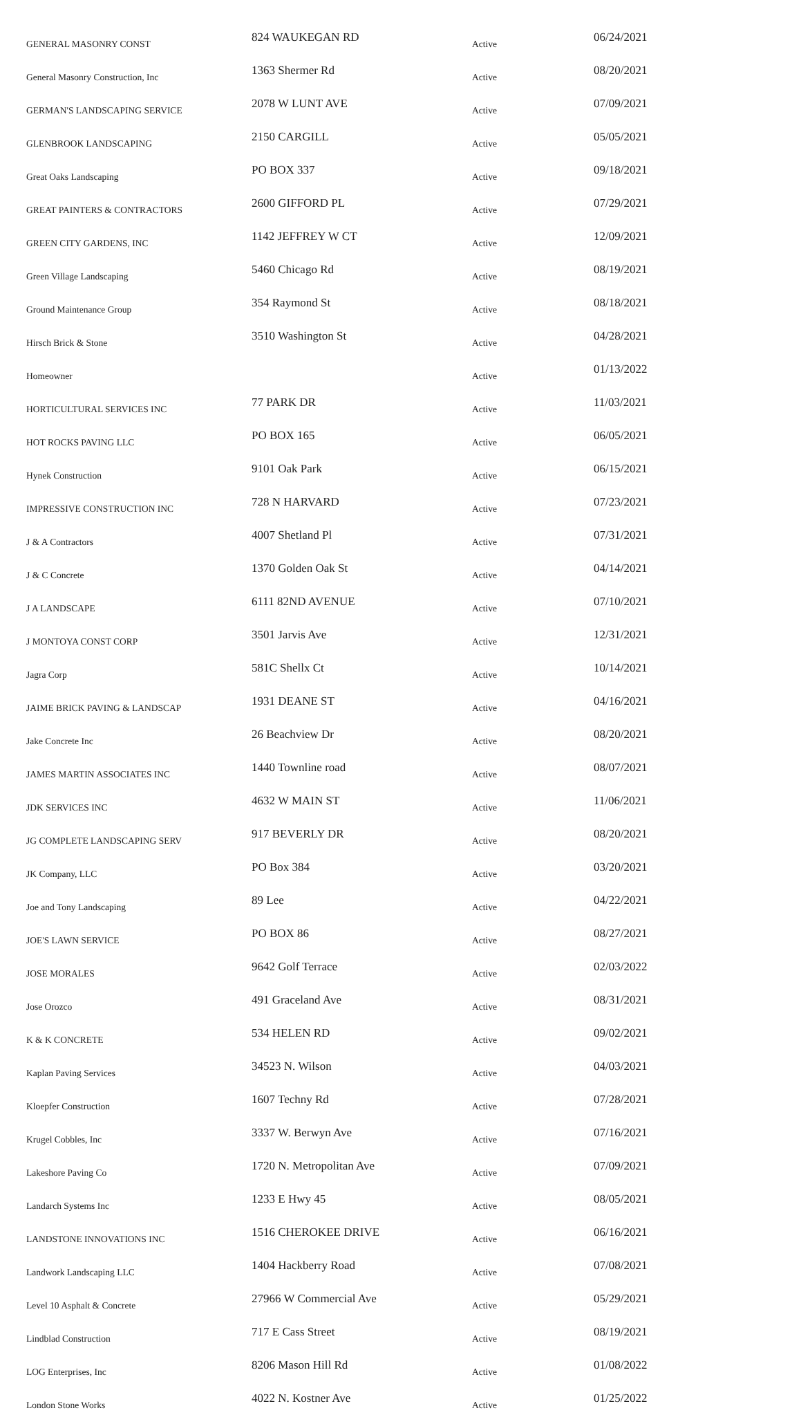| GENERAL MASONRY CONST | 824 WAUKEGAN RD | Active | 06/24/2021 |
| General Masonry Construction, Inc | 1363 Shermer Rd | Active | 08/20/2021 |
| GERMAN'S LANDSCAPING SERVICE | 2078 W LUNT AVE | Active | 07/09/2021 |
| GLENBROOK LANDSCAPING | 2150 CARGILL | Active | 05/05/2021 |
| Great Oaks Landscaping | PO BOX 337 | Active | 09/18/2021 |
| GREAT PAINTERS & CONTRACTORS | 2600 GIFFORD PL | Active | 07/29/2021 |
| GREEN CITY GARDENS, INC | 1142 JEFFREY W CT | Active | 12/09/2021 |
| Green Village Landscaping | 5460 Chicago Rd | Active | 08/19/2021 |
| Ground Maintenance Group | 354 Raymond St | Active | 08/18/2021 |
| Hirsch Brick & Stone | 3510 Washington St | Active | 04/28/2021 |
| Homeowner | | Active | 01/13/2022 |
| HORTICULTURAL SERVICES INC | 77 PARK DR | Active | 11/03/2021 |
| HOT ROCKS PAVING LLC | PO BOX 165 | Active | 06/05/2021 |
| Hynek Construction | 9101 Oak Park | Active | 06/15/2021 |
| IMPRESSIVE CONSTRUCTION INC | 728 N HARVARD | Active | 07/23/2021 |
| J & A Contractors | 4007 Shetland Pl | Active | 07/31/2021 |
| J & C Concrete | 1370 Golden Oak St | Active | 04/14/2021 |
| J A LANDSCAPE | 6111 82ND AVENUE | Active | 07/10/2021 |
| J MONTOYA CONST CORP | 3501 Jarvis Ave | Active | 12/31/2021 |
| Jagra Corp | 581C Shellx Ct | Active | 10/14/2021 |
| JAIME BRICK PAVING & LANDSCAP | 1931 DEANE ST | Active | 04/16/2021 |
| Jake Concrete Inc | 26 Beachview Dr | Active | 08/20/2021 |
| JAMES MARTIN ASSOCIATES INC | 1440 Townline road | Active | 08/07/2021 |
| JDK SERVICES INC | 4632 W MAIN ST | Active | 11/06/2021 |
| JG COMPLETE LANDSCAPING SERV | 917 BEVERLY DR | Active | 08/20/2021 |
| JK Company, LLC | PO Box 384 | Active | 03/20/2021 |
| Joe and Tony Landscaping | 89 Lee | Active | 04/22/2021 |
| JOE'S LAWN SERVICE | PO BOX 86 | Active | 08/27/2021 |
| JOSE MORALES | 9642 Golf Terrace | Active | 02/03/2022 |
| Jose Orozco | 491 Graceland Ave | Active | 08/31/2021 |
| K & K CONCRETE | 534 HELEN RD | Active | 09/02/2021 |
| Kaplan Paving Services | 34523 N. Wilson | Active | 04/03/2021 |
| Kloepfer Construction | 1607 Techny Rd | Active | 07/28/2021 |
| Krugel Cobbles, Inc | 3337 W. Berwyn Ave | Active | 07/16/2021 |
| Lakeshore Paving Co | 1720 N. Metropolitan Ave | Active | 07/09/2021 |
| Landarch Systems Inc | 1233 E Hwy 45 | Active | 08/05/2021 |
| LANDSTONE INNOVATIONS INC | 1516 CHEROKEE DRIVE | Active | 06/16/2021 |
| Landwork Landscaping LLC | 1404 Hackberry Road | Active | 07/08/2021 |
| Level 10 Asphalt & Concrete | 27966 W Commercial Ave | Active | 05/29/2021 |
| Lindblad Construction | 717 E Cass Street | Active | 08/19/2021 |
| LOG Enterprises, Inc | 8206 Mason Hill Rd | Active | 01/08/2022 |
| London Stone Works | 4022 N. Kostner Ave | Active | 01/25/2022 |